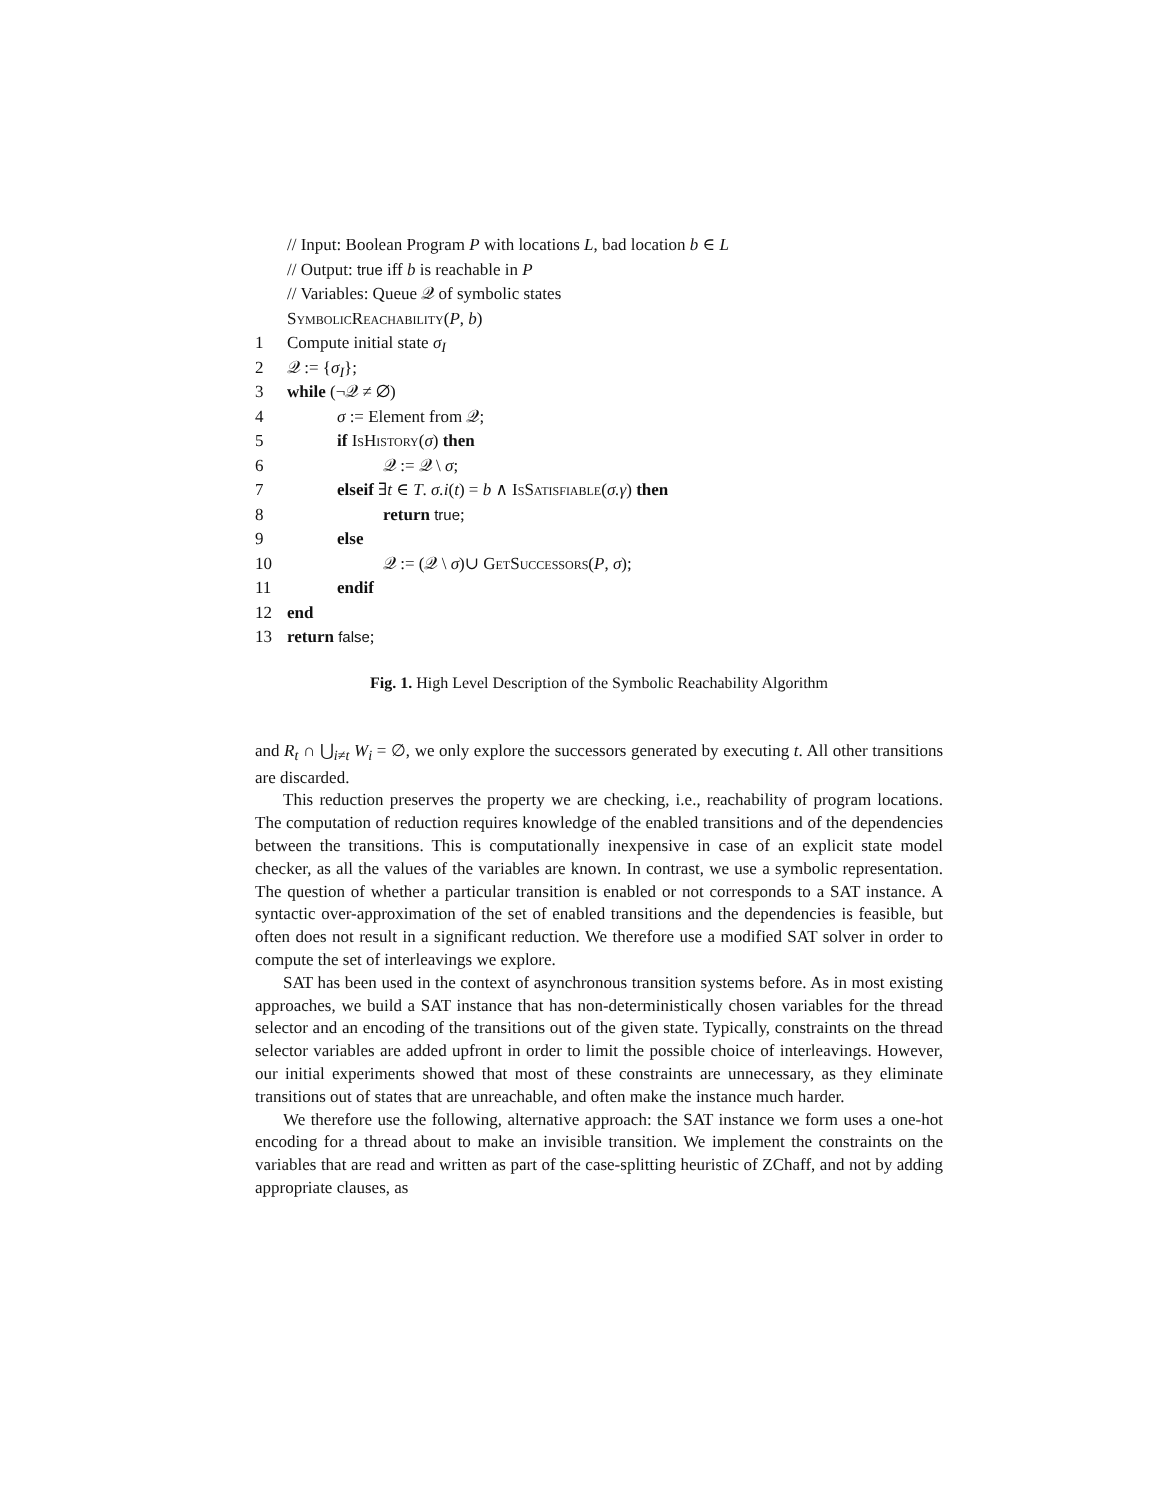// Input: Boolean Program P with locations L, bad location b ∈ L
// Output: true iff b is reachable in P
// Variables: Queue 𝒬 of symbolic states
SymbolicReachability(P, b)
1 Compute initial state σ<sub>I</sub>
2 𝒬 := {σ<sub>I</sub>};
3 while (¬𝒬 ≠ ∅)
4 σ := Element from 𝒬;
5 if IsHistory(σ) then
6 𝒬 := 𝒬 \ σ;
7 elseif ∃t ∈ T. σ.i(t) = b ∧ IsSatisfiable(σ.γ) then
8 return true;
9 else
10 𝒬 := (𝒬 \ σ)∪ GetSuccessors(P, σ);
11 endif
12 end
13 return false;
Fig. 1. High Level Description of the Symbolic Reachability Algorithm
and R<sub>t</sub> ∩ ⋃<sub>i≠t</sub> W<sub>i</sub> = ∅, we only explore the successors generated by executing t. All other transitions are discarded.
This reduction preserves the property we are checking, i.e., reachability of program locations. The computation of reduction requires knowledge of the enabled transitions and of the dependencies between the transitions. This is computationally inexpensive in case of an explicit state model checker, as all the values of the variables are known. In contrast, we use a symbolic representation. The question of whether a particular transition is enabled or not corresponds to a SAT instance. A syntactic over-approximation of the set of enabled transitions and the dependencies is feasible, but often does not result in a significant reduction. We therefore use a modified SAT solver in order to compute the set of interleavings we explore.
SAT has been used in the context of asynchronous transition systems before. As in most existing approaches, we build a SAT instance that has non-deterministically chosen variables for the thread selector and an encoding of the transitions out of the given state. Typically, constraints on the thread selector variables are added upfront in order to limit the possible choice of interleavings. However, our initial experiments showed that most of these constraints are unnecessary, as they eliminate transitions out of states that are unreachable, and often make the instance much harder.
We therefore use the following, alternative approach: the SAT instance we form uses a one-hot encoding for a thread about to make an invisible transition. We implement the constraints on the variables that are read and written as part of the case-splitting heuristic of ZChaff, and not by adding appropriate clauses, as